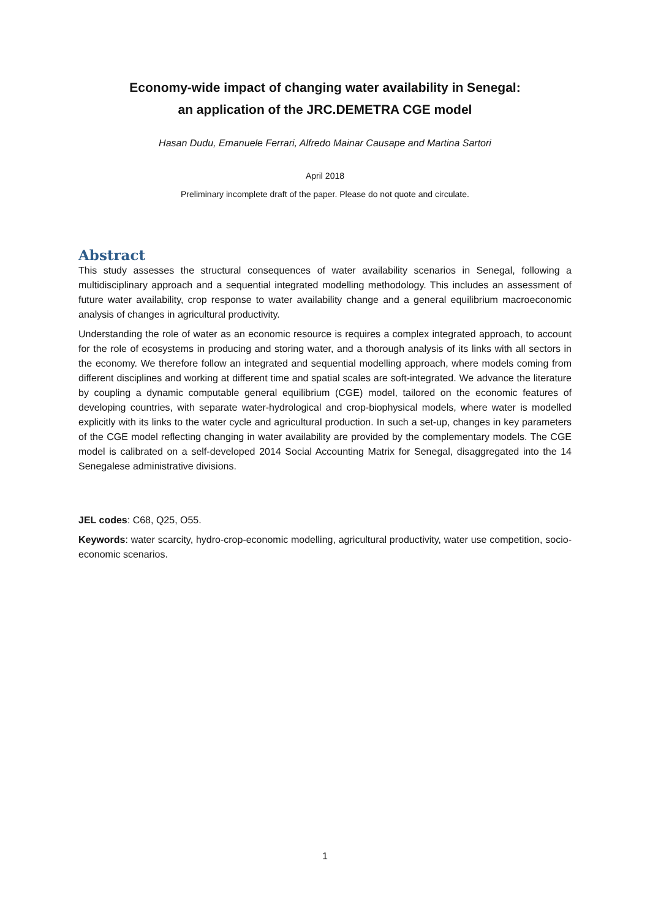Economy-wide impact of changing water availability in Senegal:
an application of the JRC.DEMETRA CGE model
Hasan Dudu, Emanuele Ferrari, Alfredo Mainar Causape and Martina Sartori
April 2018
Preliminary incomplete draft of the paper. Please do not quote and circulate.
Abstract
This study assesses the structural consequences of water availability scenarios in Senegal, following a multidisciplinary approach and a sequential integrated modelling methodology. This includes an assessment of future water availability, crop response to water availability change and a general equilibrium macroeconomic analysis of changes in agricultural productivity.
Understanding the role of water as an economic resource is requires a complex integrated approach, to account for the role of ecosystems in producing and storing water, and a thorough analysis of its links with all sectors in the economy. We therefore follow an integrated and sequential modelling approach, where models coming from different disciplines and working at different time and spatial scales are soft-integrated. We advance the literature by coupling a dynamic computable general equilibrium (CGE) model, tailored on the economic features of developing countries, with separate water-hydrological and crop-biophysical models, where water is modelled explicitly with its links to the water cycle and agricultural production. In such a set-up, changes in key parameters of the CGE model reflecting changing in water availability are provided by the complementary models. The CGE model is calibrated on a self-developed 2014 Social Accounting Matrix for Senegal, disaggregated into the 14 Senegalese administrative divisions.
JEL codes: C68, Q25, O55.
Keywords: water scarcity, hydro-crop-economic modelling, agricultural productivity, water use competition, socio-economic scenarios.
1